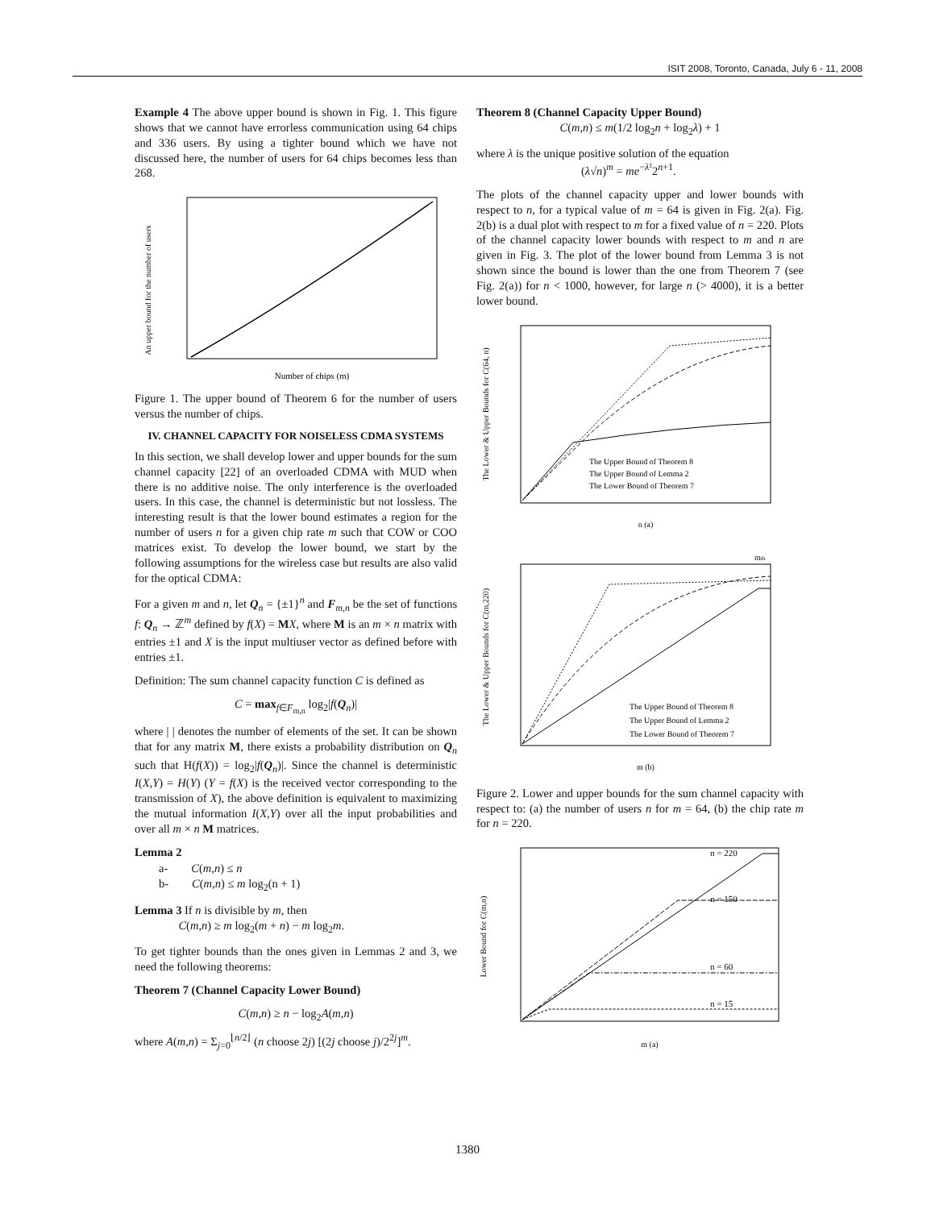ISIT 2008, Toronto, Canada, July 6 - 11, 2008
Example 4 The above upper bound is shown in Fig. 1. This figure shows that we cannot have errorless communication using 64 chips and 336 users. By using a tighter bound which we have not discussed here, the number of users for 64 chips becomes less than 268.
An upper bound for the number of users
Number of chips (m)
Figure 1. The upper bound of Theorem 6 for the number of users versus the number of chips.
IV. CHANNEL CAPACITY FOR NOISELESS CDMA SYSTEMS
In this section, we shall develop lower and upper bounds for the sum channel capacity [22] of an overloaded CDMA with MUD when there is no additive noise. The only interference is the overloaded users. In this case, the channel is deterministic but not lossless. The interesting result is that the lower bound estimates a region for the number of users n for a given chip rate m such that COW or COO matrices exist. To develop the lower bound, we start by the following assumptions for the wireless case but results are also valid for the optical CDMA:
For a given m and n, let Q<sub>n</sub> = {±1}<sup>n</sup> and F<sub>m,n</sub> be the set of functions f: Q<sub>n</sub> → ℤ<sup>m</sup> defined by f(X) = MX, where M is an m × n matrix with entries ±1 and X is the input multiuser vector as defined before with entries ±1.
Definition: The sum channel capacity function C is defined as
C = max<sub>f∈F<sub>m,n</sub></sub> log<sub>2</sub>|f(Q<sub>n</sub>)|
where | | denotes the number of elements of the set. It can be shown that for any matrix M, there exists a probability distribution on Q<sub>n</sub> such that H(f(X)) = log<sub>2</sub>|f(Q<sub>n</sub>)|. Since the channel is deterministic I(X,Y) = H(Y) (Y = f(X) is the received vector corresponding to the transmission of X), the above definition is equivalent to maximizing the mutual information I(X,Y) over all the input probabilities and over all m × n M matrices.
Lemma 2
a- C(m,n) ≤ n
b- C(m,n) ≤ m log<sub>2</sub>(n + 1)
Lemma 3 If n is divisible by m, then
C(m,n) ≥ m log<sub>2</sub>(m + n) − m log<sub>2</sub>m.
To get tighter bounds than the ones given in Lemmas 2 and 3, we need the following theorems:
Theorem 7 (Channel Capacity Lower Bound)
C(m,n) ≥ n − log<sub>2</sub>A(m,n)
where A(m,n) = Σ<sub>j=0</sub><sup>⌊n/2⌋</sup> (n choose 2j) [(2j choose j)/2<sup>2j</sup>]<sup>m</sup>.
Theorem 8 (Channel Capacity Upper Bound)
C(m,n) ≤ m(1/2 log<sub>2</sub>n + log<sub>2</sub>λ) + 1
where λ is the unique positive solution of the equation
(λ√n)<sup>m</sup> = me<sup>−λ²</sup>2<sup>n+1</sup>.
The plots of the channel capacity upper and lower bounds with respect to n, for a typical value of m = 64 is given in Fig. 2(a). Fig. 2(b) is a dual plot with respect to m for a fixed value of n = 220. Plots of the channel capacity lower bounds with respect to m and n are given in Fig. 3. The plot of the lower bound from Lemma 3 is not shown since the bound is lower than the one from Theorem 7 (see Fig. 2(a)) for n < 1000, however, for large n (> 4000), it is a better lower bound.
The Lower & Upper Bounds for C(64, n)
The Upper Bound of Theorem 8
The Upper Bound of Lemma 2
The Lower Bound of Theorem 7
n (a)
mth
The Lower & Upper Bounds for C(m,220)
The Upper Bound of Theorem 8
The Upper Bound of Lemma 2
The Lower Bound of Theorem 7
m (b)
Figure 2. Lower and upper bounds for the sum channel capacity with respect to: (a) the number of users n for m = 64, (b) the chip rate m for n = 220.
n = 220
n = 150
n = 60
n = 15
Lower Bound for C(m,n)
m (a)
1380